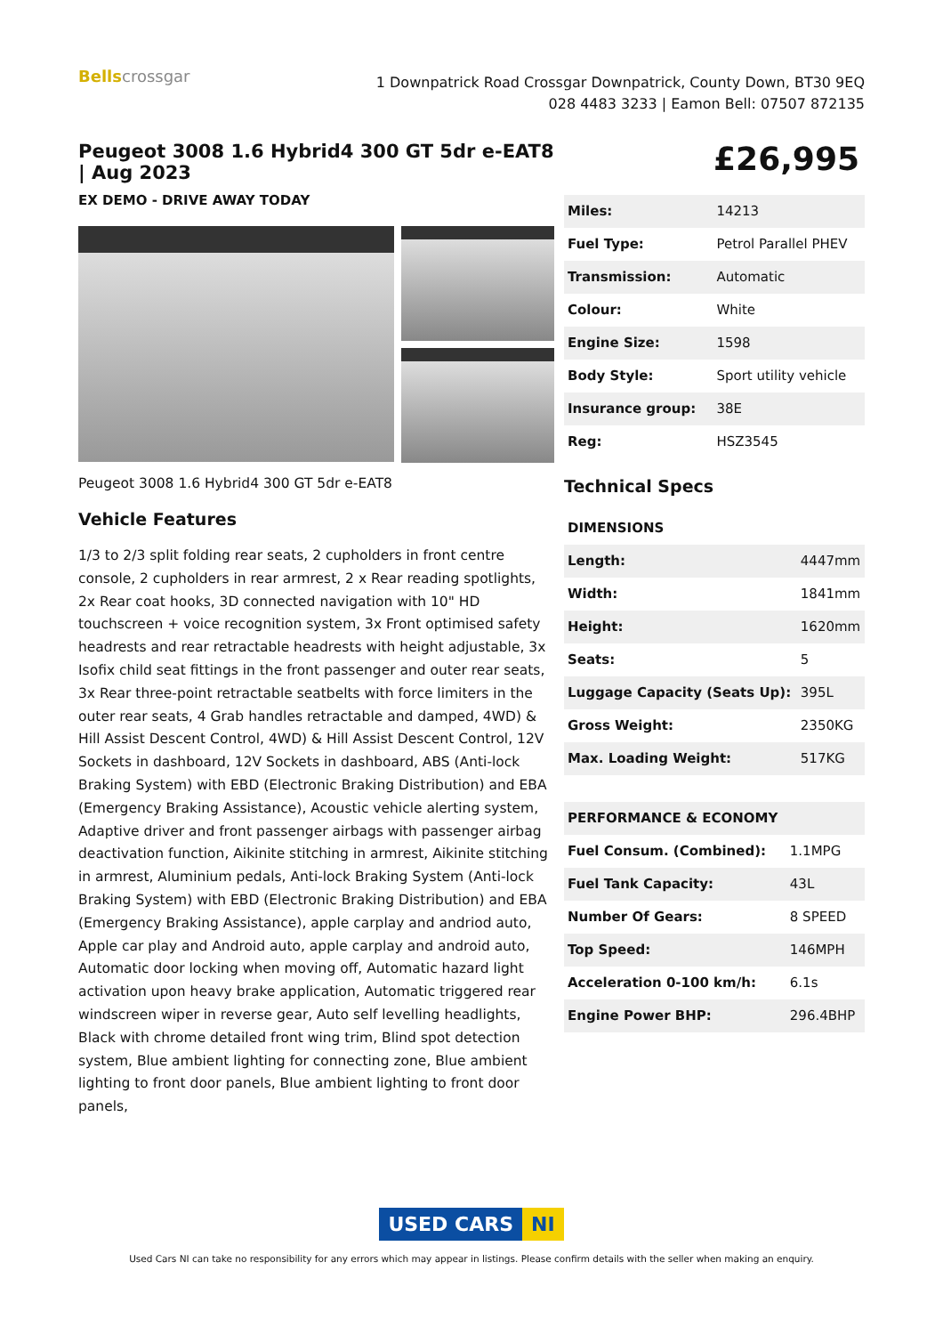Bellscrossgar
1 Downpatrick Road Crossgar Downpatrick, County Down, BT30 9EQ
028 4483 3233 | Eamon Bell: 07507 872135
Peugeot 3008 1.6 Hybrid4 300 GT 5dr e-EAT8 | Aug 2023
EX DEMO - DRIVE AWAY TODAY
Peugeot 3008 1.6 Hybrid4 300 GT 5dr e-EAT8
Vehicle Features
1/3 to 2/3 split folding rear seats, 2 cupholders in front centre console, 2 cupholders in rear armrest, 2 x Rear reading spotlights, 2x Rear coat hooks, 3D connected navigation with 10" HD touchscreen + voice recognition system, 3x Front optimised safety headrests and rear retractable headrests with height adjustable, 3x Isofix child seat fittings in the front passenger and outer rear seats, 3x Rear three-point retractable seatbelts with force limiters in the outer rear seats, 4 Grab handles retractable and damped, 4WD) & Hill Assist Descent Control, 4WD) & Hill Assist Descent Control, 12V Sockets in dashboard, 12V Sockets in dashboard, ABS (Anti-lock Braking System) with EBD (Electronic Braking Distribution) and EBA (Emergency Braking Assistance), Acoustic vehicle alerting system, Adaptive driver and front passenger airbags with passenger airbag deactivation function, Aikinite stitching in armrest, Aikinite stitching in armrest, Aluminium pedals, Anti-lock Braking System (Anti-lock Braking System) with EBD (Electronic Braking Distribution) and EBA (Emergency Braking Assistance), apple carplay and andriod auto, Apple car play and Android auto, apple carplay and android auto, Automatic door locking when moving off, Automatic hazard light activation upon heavy brake application, Automatic triggered rear windscreen wiper in reverse gear, Auto self levelling headlights, Black with chrome detailed front wing trim, Blind spot detection system, Blue ambient lighting for connecting zone, Blue ambient lighting to front door panels, Blue ambient lighting to front door panels,
£26,995
| Miles: | 14213 |
| Fuel Type: | Petrol Parallel PHEV |
| Transmission: | Automatic |
| Colour: | White |
| Engine Size: | 1598 |
| Body Style: | Sport utility vehicle |
| Insurance group: | 38E |
| Reg: | HSZ3545 |
Technical Specs
| DIMENSIONS | |
| Length: | 4447mm |
| Width: | 1841mm |
| Height: | 1620mm |
| Seats: | 5 |
| Luggage Capacity (Seats Up): | 395L |
| Gross Weight: | 2350KG |
| Max. Loading Weight: | 517KG |
| PERFORMANCE & ECONOMY | |
| Fuel Consum. (Combined): | 1.1MPG |
| Fuel Tank Capacity: | 43L |
| Number Of Gears: | 8 SPEED |
| Top Speed: | 146MPH |
| Acceleration 0-100 km/h: | 6.1s |
| Engine Power BHP: | 296.4BHP |
USED CARS NI
Used Cars NI can take no responsibility for any errors which may appear in listings. Please confirm details with the seller when making an enquiry.